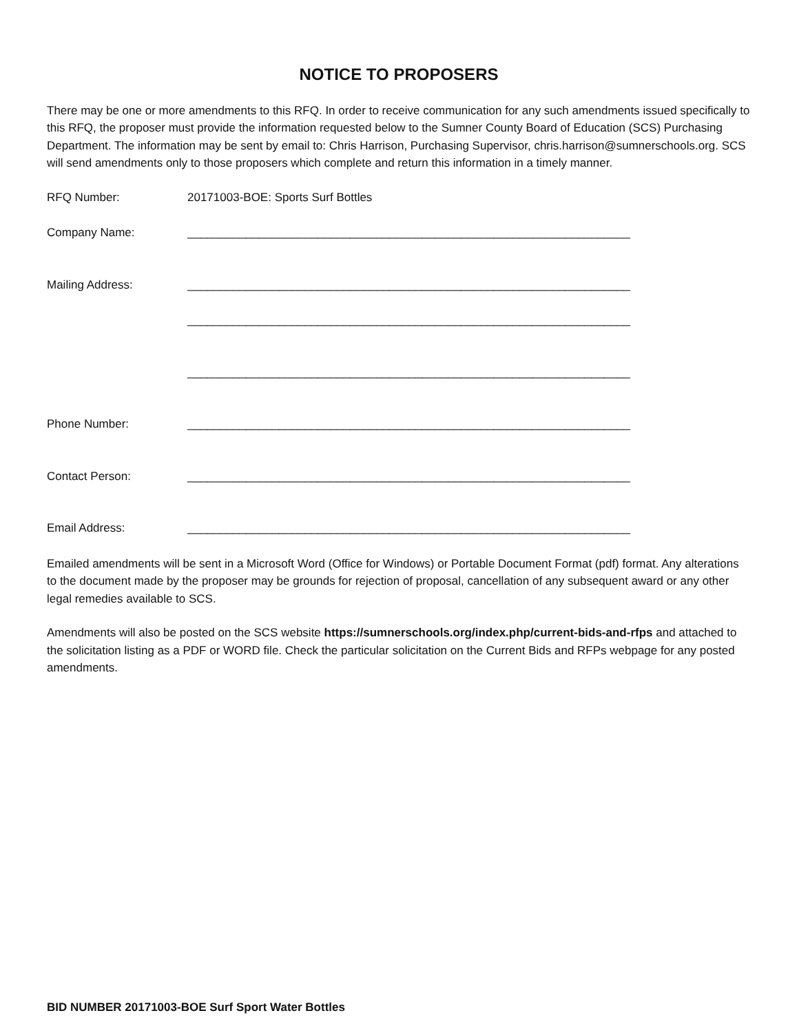NOTICE TO PROPOSERS
There may be one or more amendments to this RFQ. In order to receive communication for any such amendments issued specifically to this RFQ, the proposer must provide the information requested below to the Sumner County Board of Education (SCS) Purchasing Department. The information may be sent by email to: Chris Harrison, Purchasing Supervisor, chris.harrison@sumnerschools.org. SCS will send amendments only to those proposers which complete and return this information in a timely manner.
RFQ Number: 20171003-BOE: Sports Surf Bottles
Company Name: ____________________________________________________________________
Mailing Address: ____________________________________________________________________
____________________________________________________________________
____________________________________________________________________
Phone Number: ____________________________________________________________________
Contact Person: ____________________________________________________________________
Email Address: ____________________________________________________________________
Emailed amendments will be sent in a Microsoft Word (Office for Windows) or Portable Document Format (pdf) format. Any alterations to the document made by the proposer may be grounds for rejection of proposal, cancellation of any subsequent award or any other legal remedies available to SCS.
Amendments will also be posted on the SCS website https://sumnerschools.org/index.php/current-bids-and-rfps and attached to the solicitation listing as a PDF or WORD file. Check the particular solicitation on the Current Bids and RFPs webpage for any posted amendments.
BID NUMBER 20171003-BOE Surf Sport Water Bottles